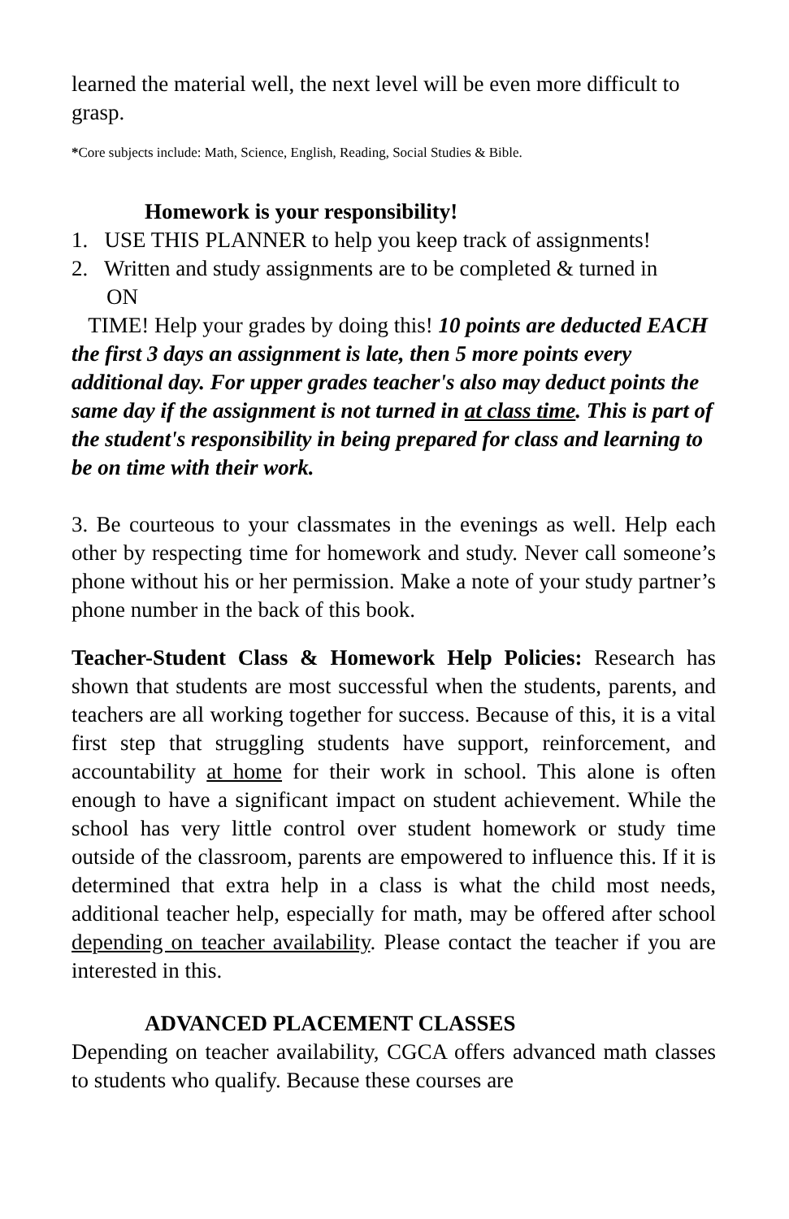learned the material well, the next level will be even more difficult to grasp.
*Core subjects include: Math, Science, English, Reading, Social Studies & Bible.
Homework is your responsibility!
1. USE THIS PLANNER to help you keep track of assignments!
2. Written and study assignments are to be completed & turned in
ON
TIME! Help your grades by doing this! 10 points are deducted EACH the first 3 days an assignment is late, then 5 more points every additional day. For upper grades teacher's also may deduct points the same day if the assignment is not turned in at class time. This is part of the student's responsibility in being prepared for class and learning to be on time with their work.
3. Be courteous to your classmates in the evenings as well. Help each other by respecting time for homework and study. Never call someone’s phone without his or her permission. Make a note of your study partner’s phone number in the back of this book.
Teacher-Student Class & Homework Help Policies: Research has shown that students are most successful when the students, parents, and teachers are all working together for success. Because of this, it is a vital first step that struggling students have support, reinforcement, and accountability at home for their work in school. This alone is often enough to have a significant impact on student achievement. While the school has very little control over student homework or study time outside of the classroom, parents are empowered to influence this. If it is determined that extra help in a class is what the child most needs, additional teacher help, especially for math, may be offered after school depending on teacher availability. Please contact the teacher if you are interested in this.
ADVANCED PLACEMENT CLASSES
Depending on teacher availability, CGCA offers advanced math classes to students who qualify. Because these courses are